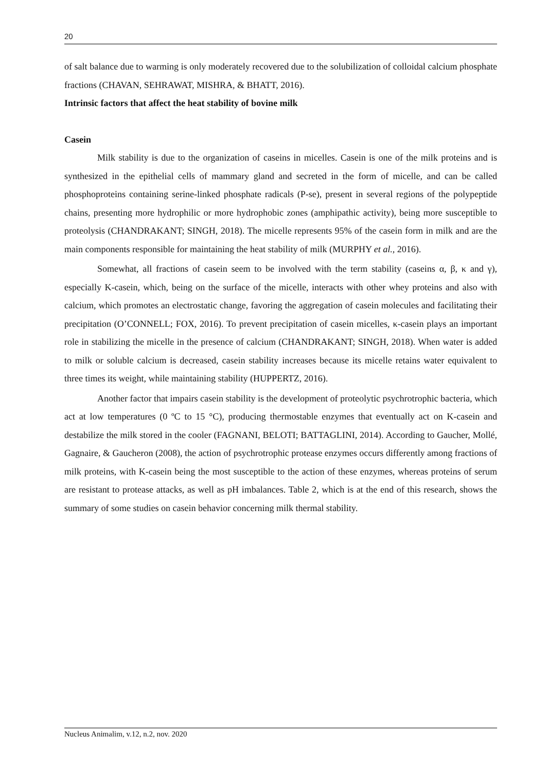20
of salt balance due to warming is only moderately recovered due to the solubilization of colloidal calcium phosphate fractions (CHAVAN, SEHRAWAT, MISHRA, & BHATT, 2016).
Intrinsic factors that affect the heat stability of bovine milk
Casein
Milk stability is due to the organization of caseins in micelles. Casein is one of the milk proteins and is synthesized in the epithelial cells of mammary gland and secreted in the form of micelle, and can be called phosphoproteins containing serine-linked phosphate radicals (P-se), present in several regions of the polypeptide chains, presenting more hydrophilic or more hydrophobic zones (amphipathic activity), being more susceptible to proteolysis (CHANDRAKANT; SINGH, 2018). The micelle represents 95% of the casein form in milk and are the main components responsible for maintaining the heat stability of milk (MURPHY et al., 2016).
Somewhat, all fractions of casein seem to be involved with the term stability (caseins α, β, κ and γ), especially K-casein, which, being on the surface of the micelle, interacts with other whey proteins and also with calcium, which promotes an electrostatic change, favoring the aggregation of casein molecules and facilitating their precipitation (O’CONNELL; FOX, 2016). To prevent precipitation of casein micelles, κ-casein plays an important role in stabilizing the micelle in the presence of calcium (CHANDRAKANT; SINGH, 2018). When water is added to milk or soluble calcium is decreased, casein stability increases because its micelle retains water equivalent to three times its weight, while maintaining stability (HUPPERTZ, 2016).
Another factor that impairs casein stability is the development of proteolytic psychrotrophic bacteria, which act at low temperatures (0 ºC to 15 °C), producing thermostable enzymes that eventually act on K-casein and destabilize the milk stored in the cooler (FAGNANI, BELOTI; BATTAGLINI, 2014). According to Gaucher, Mollé, Gagnaire, & Gaucheron (2008), the action of psychrotrophic protease enzymes occurs differently among fractions of milk proteins, with K-casein being the most susceptible to the action of these enzymes, whereas proteins of serum are resistant to protease attacks, as well as pH imbalances. Table 2, which is at the end of this research, shows the summary of some studies on casein behavior concerning milk thermal stability.
Nucleus Animalim, v.12, n.2, nov. 2020